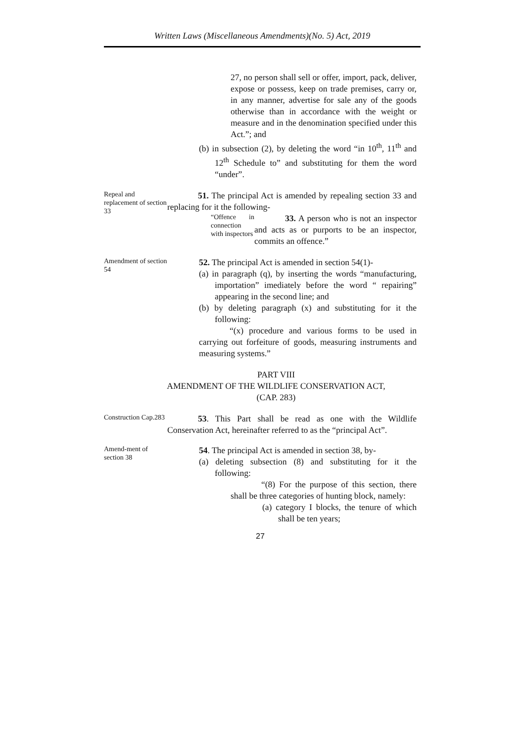Written Laws (Miscellaneous Amendments)(No. 5) Act, 2019
27, no person shall sell or offer, import, pack, deliver, expose or possess, keep on trade premises, carry or, in any manner, advertise for sale any of the goods otherwise than in accordance with the weight or measure and in the denomination specified under this Act.”; and
(b) in subsection (2), by deleting the word “in 10<sup>th</sup>, 11<sup>th</sup> and 12<sup>th</sup> Schedule to” and substituting for them the word “under”.
Repeal and replacement of section 33
51. The principal Act is amended by repealing section 33 and replacing for it the following-
“Offence in connection with inspectors
33. A person who is not an inspector and acts as or purports to be an inspector, commits an offence.”
Amendment of section 54
52. The principal Act is amended in section 54(1)-
(a) in paragraph (q), by inserting the words “manufacturing, importation” imediately before the word “ repairing” appearing in the second line; and
(b) by deleting paragraph (x) and substituting for it the following:
“(x) procedure and various forms to be used in carrying out forfeiture of goods, measuring instruments and measuring systems.”
PART VIII
AMENDMENT OF THE WILDLIFE CONSERVATION ACT,
(CAP. 283)
Construction Cap.283
53. This Part shall be read as one with the Wildlife Conservation Act, hereinafter referred to as the “principal Act”.
Amend-ment of section 38
54. The principal Act is amended in section 38, by-
(a) deleting subsection (8) and substituting for it the following:
“(8) For the purpose of this section, there shall be three categories of hunting block, namely:
(a) category I blocks, the tenure of which shall be ten years;
27